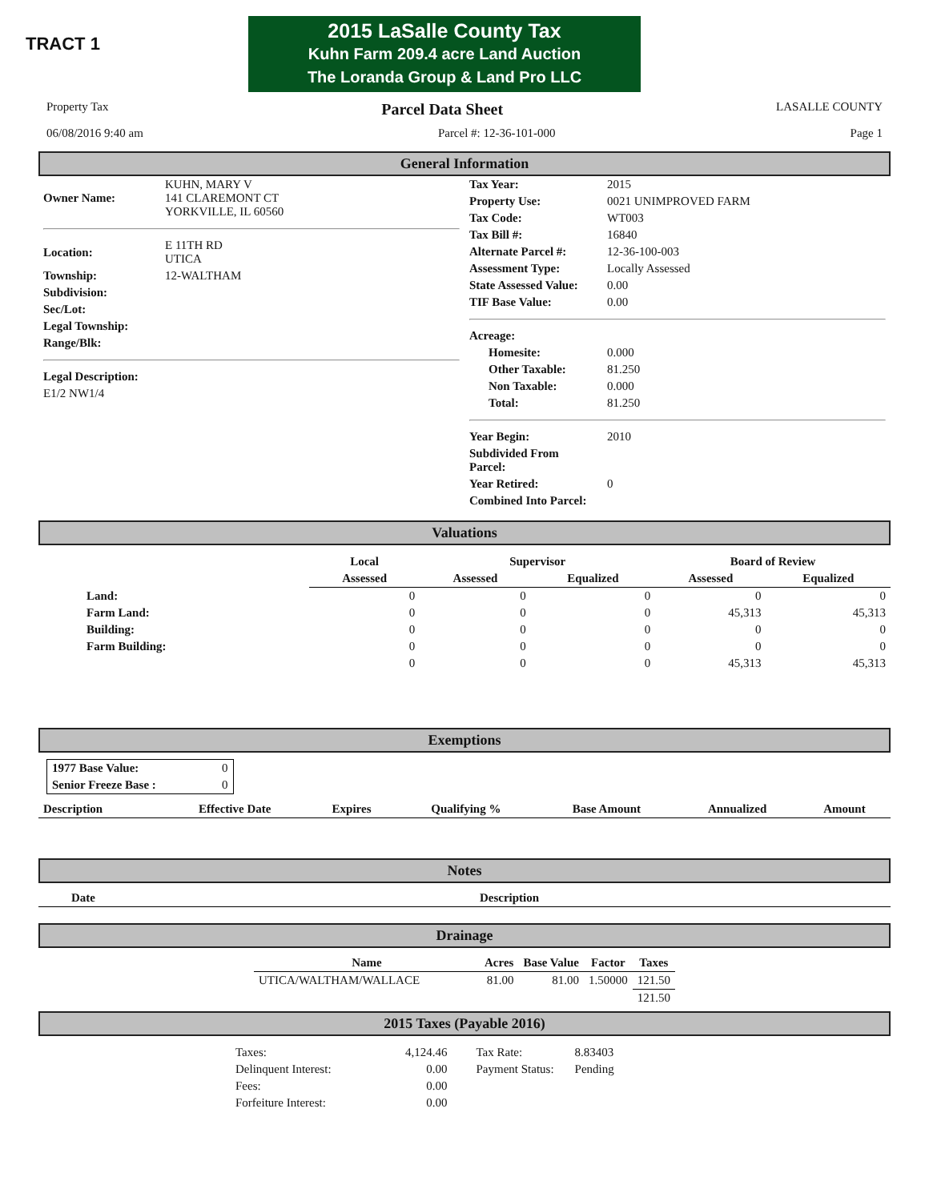TRACT 1
2015 LaSalle County Tax
Kuhn Farm 209.4 acre Land Auction
The Loranda Group & Land Pro LLC
Property Tax Parcel Data Sheet LASALLE COUNTY
06/08/2016 9:40 am Parcel #: 12-36-101-000 Page 1
General Information
| Owner Name: | KUHN, MARY V 141 CLAREMONT CT YORKVILLE, IL 60560 |
| Location: | E 11TH RD UTICA |
| Township: | 12-WALTHAM |
| Subdivision: | |
| Sec/Lot: | |
| Legal Township: | |
| Range/Blk: | |
| Legal Description: | |
| E1/2 NW1/4 | |
| Tax Year: | 2015 |
| Property Use: | 0021 UNIMPROVED FARM |
| Tax Code: | WT003 |
| Tax Bill #: | 16840 |
| Alternate Parcel #: | 12-36-100-003 |
| Assessment Type: | Locally Assessed |
| State Assessed Value: | 0.00 |
| TIF Base Value: | 0.00 |
| Acreage: | |
| Homesite: | 0.000 |
| Other Taxable: | 81.250 |
| Non Taxable: | 0.000 |
| Total: | 81.250 |
| Year Begin: | 2010 |
| Subdivided From Parcel: | |
| Year Retired: | 0 |
| Combined Into Parcel: | |
Valuations
| | Local | Supervisor | | Board of Review | |
| --- | --- | --- | --- | --- | --- |
| | Assessed | Assessed | Equalized | Assessed | Equalized |
| Land: | 0 | 0 | 0 | 0 | 0 |
| Farm Land: | 0 | 0 | 0 | 45,313 | 45,313 |
| Building: | 0 | 0 | 0 | 0 | 0 |
| Farm Building: | 0 | 0 | 0 | 0 | 0 |
| | 0 | 0 | 0 | 45,313 | 45,313 |
Exemptions
| 1977 Base Value: | 0 |
| Senior Freeze Base : | 0 |
| Description | Effective Date | Expires | Qualifying % | Base Amount | Annualized | Amount |
| --- | --- | --- | --- | --- | --- | --- |
Notes
| Date | Description |
| --- | --- |
Drainage
| Name | Acres | Base Value | Factor | Taxes |
| --- | --- | --- | --- | --- |
| UTICA/WALTHAM/WALLACE | 81.00 | 81.00 | 1.50000 | 121.50 |
| | | | | 121.50 |
2015 Taxes (Payable 2016)
| Taxes: | 4,124.46 | Tax Rate: | 8.83403 |
| Delinquent Interest: | 0.00 | Payment Status: | Pending |
| Fees: | 0.00 | | |
| Forfeiture Interest: | 0.00 | | |